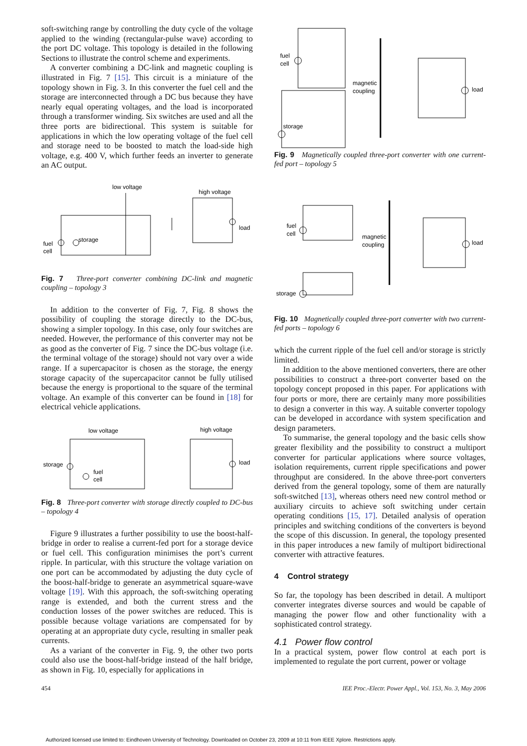soft-switching range by controlling the duty cycle of the voltage applied to the winding (rectangular-pulse wave) according to the port DC voltage. This topology is detailed in the following Sections to illustrate the control scheme and experiments.
A converter combining a DC-link and magnetic coupling is illustrated in Fig. 7 [15]. This circuit is a miniature of the topology shown in Fig. 3. In this converter the fuel cell and the storage are interconnected through a DC bus because they have nearly equal operating voltages, and the load is incorporated through a transformer winding. Six switches are used and all the three ports are bidirectional. This system is suitable for applications in which the low operating voltage of the fuel cell and storage need to be boosted to match the load-side high voltage, e.g. 400 V, which further feeds an inverter to generate an AC output.
low voltage
high voltage
fuel
cell
storage
load
Fig. 7 Three-port converter combining DC-link and magnetic coupling – topology 3
In addition to the converter of Fig. 7, Fig. 8 shows the possibility of coupling the storage directly to the DC-bus, showing a simpler topology. In this case, only four switches are needed. However, the performance of this converter may not be as good as the converter of Fig. 7 since the DC-bus voltage (i.e. the terminal voltage of the storage) should not vary over a wide range. If a supercapacitor is chosen as the storage, the energy storage capacity of the supercapacitor cannot be fully utilised because the energy is proportional to the square of the terminal voltage. An example of this converter can be found in [18] for electrical vehicle applications.
low voltage
high voltage
storage
fuel
cell
load
Fig. 8 Three-port converter with storage directly coupled to DC-bus – topology 4
Figure 9 illustrates a further possibility to use the boost-half-bridge in order to realise a current-fed port for a storage device or fuel cell. This configuration minimises the port’s current ripple. In particular, with this structure the voltage variation on one port can be accommodated by adjusting the duty cycle of the boost-half-bridge to generate an asymmetrical square-wave voltage [19]. With this approach, the soft-switching operating range is extended, and both the current stress and the conduction losses of the power switches are reduced. This is possible because voltage variations are compensated for by operating at an appropriate duty cycle, resulting in smaller peak currents.
As a variant of the converter in Fig. 9, the other two ports could also use the boost-half-bridge instead of the half bridge, as shown in Fig. 10, especially for applications in
fuel
cell
magnetic
coupling
storage
load
Fig. 9 Magnetically coupled three-port converter with one current-fed port – topology 5
fuel
cell
magnetic
coupling
storage
load
Fig. 10 Magnetically coupled three-port converter with two current-fed ports – topology 6
which the current ripple of the fuel cell and/or storage is strictly limited.
In addition to the above mentioned converters, there are other possibilities to construct a three-port converter based on the topology concept proposed in this paper. For applications with four ports or more, there are certainly many more possibilities to design a converter in this way. A suitable converter topology can be developed in accordance with system specification and design parameters.
To summarise, the general topology and the basic cells show greater flexibility and the possibility to construct a multiport converter for particular applications where source voltages, isolation requirements, current ripple specifications and power throughput are considered. In the above three-port converters derived from the general topology, some of them are naturally soft-switched [13], whereas others need new control method or auxiliary circuits to achieve soft switching under certain operating conditions [15, 17]. Detailed analysis of operation principles and switching conditions of the converters is beyond the scope of this discussion. In general, the topology presented in this paper introduces a new family of multiport bidirectional converter with attractive features.
4 Control strategy
So far, the topology has been described in detail. A multiport converter integrates diverse sources and would be capable of managing the power flow and other functionality with a sophisticated control strategy.
4.1 Power flow control
In a practical system, power flow control at each port is implemented to regulate the port current, power or voltage
454 IEE Proc.-Electr. Power Appl., Vol. 153, No. 3, May 2006
Authorized licensed use limited to: Eindhoven University of Technology. Downloaded on October 23, 2009 at 10:11 from IEEE Xplore. Restrictions apply.